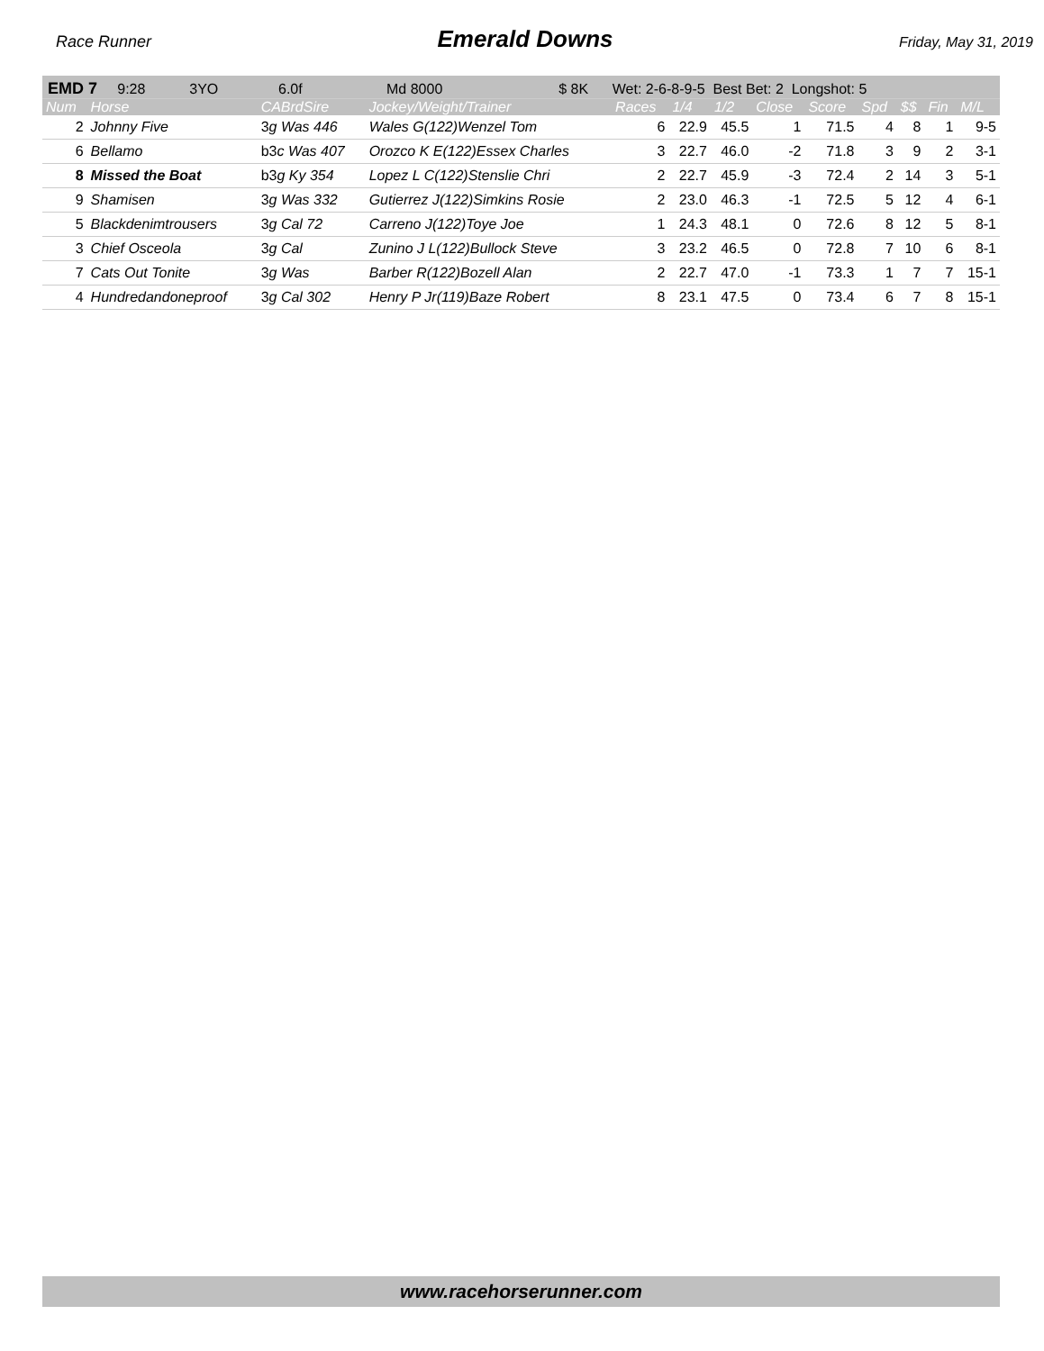Race Runner Emerald Downs Friday, May 31, 2019
| EMD 7 9:28 3YO 6.0f Md 8000 $ 8K Wet: 2-6-8-9-5 Best Bet: 2 Longshot: 5 | | | | | | | | | | | | |
| Num | Horse | CABrdSire | Jockey/Weight/Trainer | Races | 1/4 | 1/2 | Close | Score | Spd | $$ | Fin | M/L |
| 2 | Johnny Five | 3 g Was 446 | Wales G(122)Wenzel Tom | 6 | 22.9 | 45.5 | 1 | 71.5 | 4 | 8 | 1 | 9-5 |
| 6 | Bellamo | b3 c Was 407 | Orozco K E(122)Essex Charles | 3 | 22.7 | 46.0 | -2 | 71.8 | 3 | 9 | 2 | 3-1 |
| 8 | Missed the Boat | b3 g Ky 354 | Lopez L C(122)Stenslie Chri | 2 | 22.7 | 45.9 | -3 | 72.4 | 2 | 14 | 3 | 5-1 |
| 9 | Shamisen | 3 g Was 332 | Gutierrez J(122)Simkins Rosie | 2 | 23.0 | 46.3 | -1 | 72.5 | 5 | 12 | 4 | 6-1 |
| 5 | Blackdenimtrousers | 3 g Cal 72 | Carreno J(122)Toye Joe | 1 | 24.3 | 48.1 | 0 | 72.6 | 8 | 12 | 5 | 8-1 |
| 3 | Chief Osceola | 3 g Cal | Zunino J L(122)Bullock Steve | 3 | 23.2 | 46.5 | 0 | 72.8 | 7 | 10 | 6 | 8-1 |
| 7 | Cats Out Tonite | 3 g Was | Barber R(122)Bozell Alan | 2 | 22.7 | 47.0 | -1 | 73.3 | 1 | 7 | 7 | 15-1 |
| 4 | Hundredandoneproof | 3 g Cal 302 | Henry P Jr(119)Baze Robert | 8 | 23.1 | 47.5 | 0 | 73.4 | 6 | 7 | 8 | 15-1 |
www.racehorserunner.com